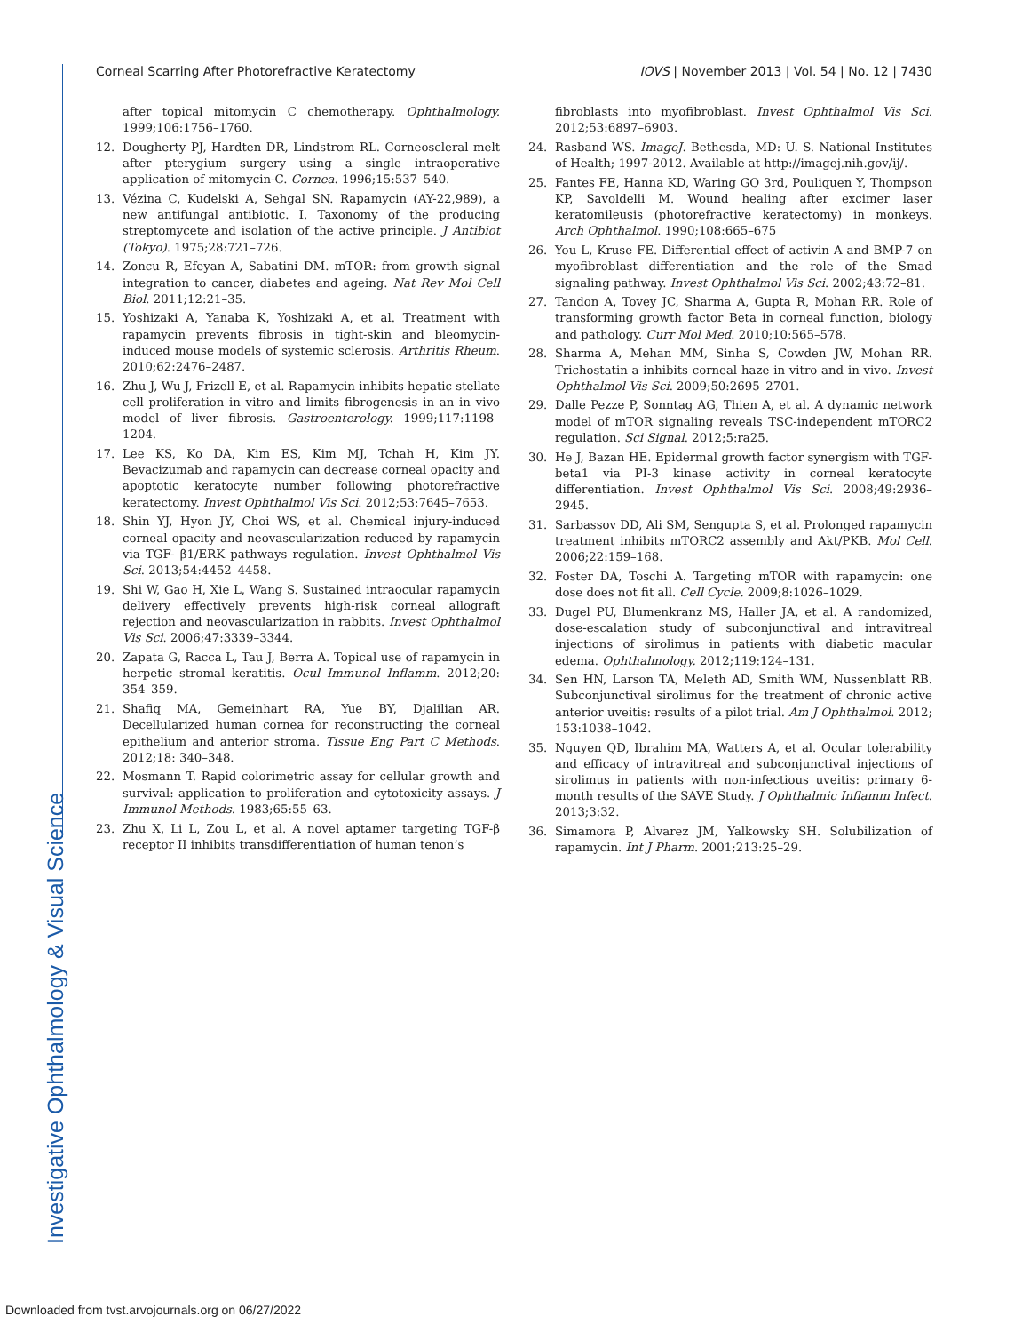Investigative Ophthalmology & Visual Science
Corneal Scarring After Photorefractive Keratectomy IOVS | November 2013 | Vol. 54 | No. 12 | 7430
after topical mitomycin C chemotherapy. Ophthalmology. 1999;106:1756–1760.
12. Dougherty PJ, Hardten DR, Lindstrom RL. Corneoscleral melt after pterygium surgery using a single intraoperative application of mitomycin-C. Cornea. 1996;15:537–540.
13. Vézina C, Kudelski A, Sehgal SN. Rapamycin (AY-22,989), a new antifungal antibiotic. I. Taxonomy of the producing streptomycete and isolation of the active principle. J Antibiot (Tokyo). 1975;28:721–726.
14. Zoncu R, Efeyan A, Sabatini DM. mTOR: from growth signal integration to cancer, diabetes and ageing. Nat Rev Mol Cell Biol. 2011;12:21–35.
15. Yoshizaki A, Yanaba K, Yoshizaki A, et al. Treatment with rapamycin prevents fibrosis in tight-skin and bleomycin-induced mouse models of systemic sclerosis. Arthritis Rheum. 2010;62:2476–2487.
16. Zhu J, Wu J, Frizell E, et al. Rapamycin inhibits hepatic stellate cell proliferation in vitro and limits fibrogenesis in an in vivo model of liver fibrosis. Gastroenterology. 1999;117:1198–1204.
17. Lee KS, Ko DA, Kim ES, Kim MJ, Tchah H, Kim JY. Bevacizumab and rapamycin can decrease corneal opacity and apoptotic keratocyte number following photorefractive keratectomy. Invest Ophthalmol Vis Sci. 2012;53:7645–7653.
18. Shin YJ, Hyon JY, Choi WS, et al. Chemical injury-induced corneal opacity and neovascularization reduced by rapamycin via TGF- β1/ERK pathways regulation. Invest Ophthalmol Vis Sci. 2013;54:4452–4458.
19. Shi W, Gao H, Xie L, Wang S. Sustained intraocular rapamycin delivery effectively prevents high-risk corneal allograft rejection and neovascularization in rabbits. Invest Ophthalmol Vis Sci. 2006;47:3339–3344.
20. Zapata G, Racca L, Tau J, Berra A. Topical use of rapamycin in herpetic stromal keratitis. Ocul Immunol Inflamm. 2012;20: 354–359.
21. Shafiq MA, Gemeinhart RA, Yue BY, Djalilian AR. Decellularized human cornea for reconstructing the corneal epithelium and anterior stroma. Tissue Eng Part C Methods. 2012;18: 340–348.
22. Mosmann T. Rapid colorimetric assay for cellular growth and survival: application to proliferation and cytotoxicity assays. J Immunol Methods. 1983;65:55–63.
23. Zhu X, Li L, Zou L, et al. A novel aptamer targeting TGF-β receptor II inhibits transdifferentiation of human tenon’s
fibroblasts into myofibroblast. Invest Ophthalmol Vis Sci. 2012;53:6897–6903.
24. Rasband WS. ImageJ. Bethesda, MD: U. S. National Institutes of Health; 1997-2012. Available at http://imagej.nih.gov/ij/.
25. Fantes FE, Hanna KD, Waring GO 3rd, Pouliquen Y, Thompson KP, Savoldelli M. Wound healing after excimer laser keratomileusis (photorefractive keratectomy) in monkeys. Arch Ophthalmol. 1990;108:665–675
26. You L, Kruse FE. Differential effect of activin A and BMP-7 on myofibroblast differentiation and the role of the Smad signaling pathway. Invest Ophthalmol Vis Sci. 2002;43:72–81.
27. Tandon A, Tovey JC, Sharma A, Gupta R, Mohan RR. Role of transforming growth factor Beta in corneal function, biology and pathology. Curr Mol Med. 2010;10:565–578.
28. Sharma A, Mehan MM, Sinha S, Cowden JW, Mohan RR. Trichostatin a inhibits corneal haze in vitro and in vivo. Invest Ophthalmol Vis Sci. 2009;50:2695–2701.
29. Dalle Pezze P, Sonntag AG, Thien A, et al. A dynamic network model of mTOR signaling reveals TSC-independent mTORC2 regulation. Sci Signal. 2012;5:ra25.
30. He J, Bazan HE. Epidermal growth factor synergism with TGF-beta1 via PI-3 kinase activity in corneal keratocyte differentiation. Invest Ophthalmol Vis Sci. 2008;49:2936–2945.
31. Sarbassov DD, Ali SM, Sengupta S, et al. Prolonged rapamycin treatment inhibits mTORC2 assembly and Akt/PKB. Mol Cell. 2006;22:159–168.
32. Foster DA, Toschi A. Targeting mTOR with rapamycin: one dose does not fit all. Cell Cycle. 2009;8:1026–1029.
33. Dugel PU, Blumenkranz MS, Haller JA, et al. A randomized, dose-escalation study of subconjunctival and intravitreal injections of sirolimus in patients with diabetic macular edema. Ophthalmology. 2012;119:124–131.
34. Sen HN, Larson TA, Meleth AD, Smith WM, Nussenblatt RB. Subconjunctival sirolimus for the treatment of chronic active anterior uveitis: results of a pilot trial. Am J Ophthalmol. 2012; 153:1038–1042.
35. Nguyen QD, Ibrahim MA, Watters A, et al. Ocular tolerability and efficacy of intravitreal and subconjunctival injections of sirolimus in patients with non-infectious uveitis: primary 6-month results of the SAVE Study. J Ophthalmic Inflamm Infect. 2013;3:32.
36. Simamora P, Alvarez JM, Yalkowsky SH. Solubilization of rapamycin. Int J Pharm. 2001;213:25–29.
Downloaded from tvst.arvojournals.org on 06/27/2022